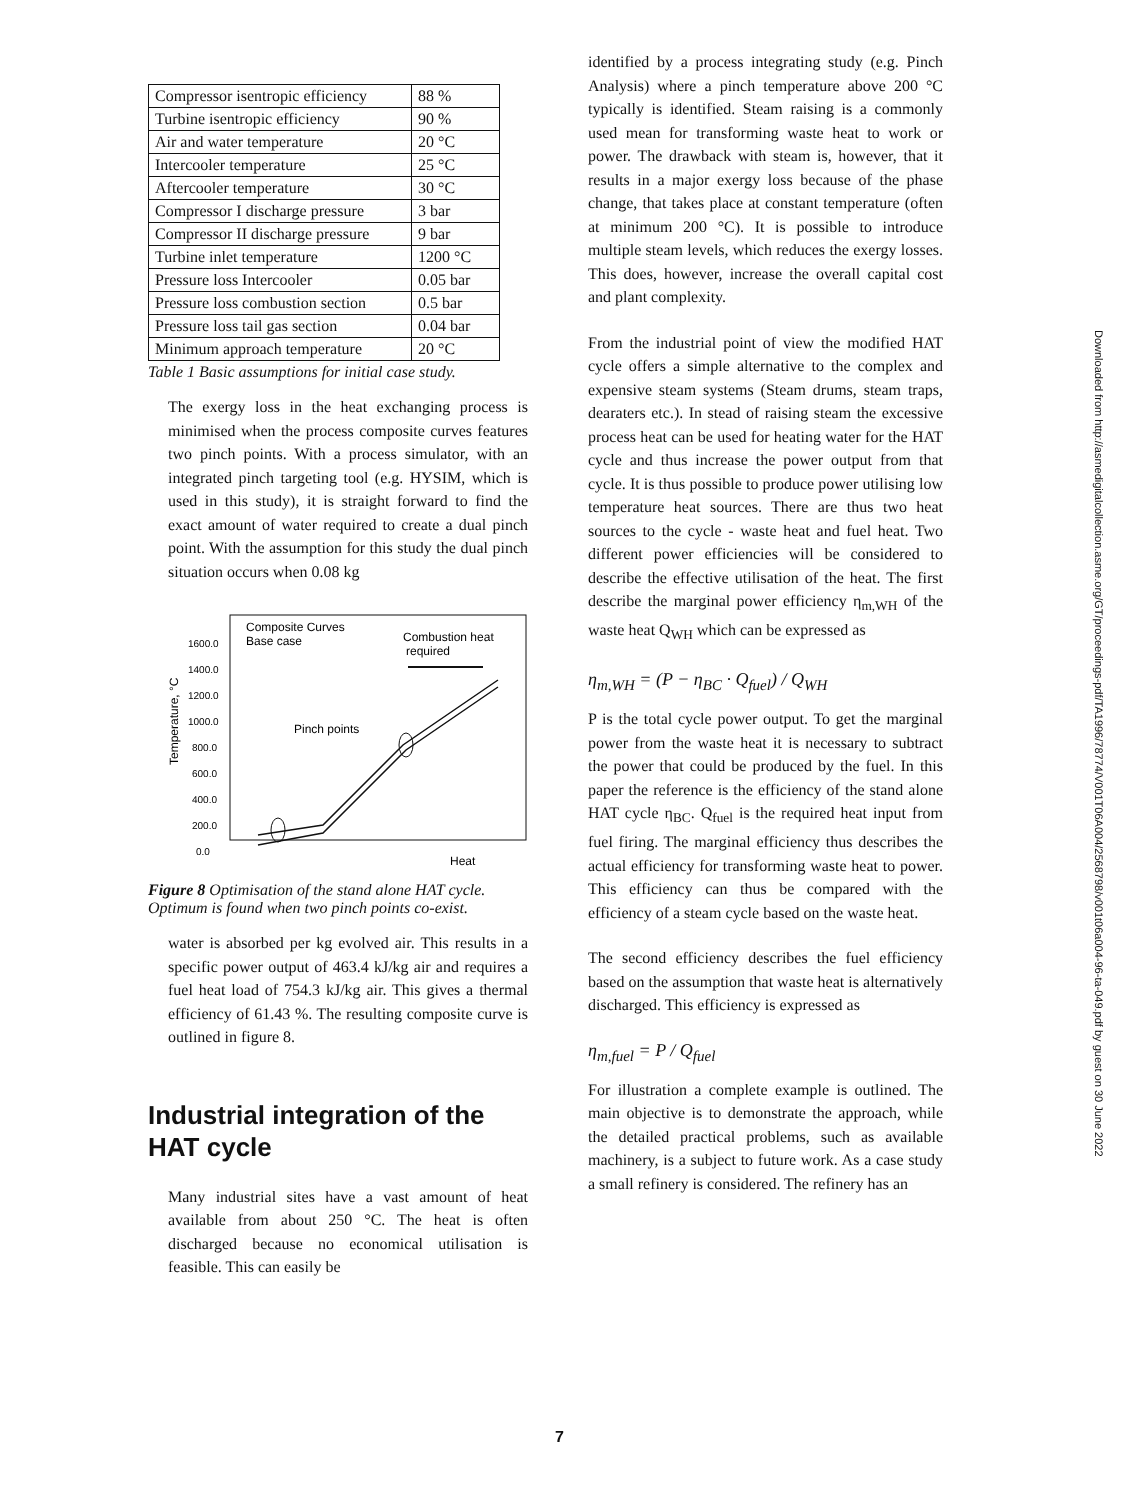| Compressor isentropic efficiency | 88 % |
| Turbine isentropic efficiency | 90 % |
| Air and water temperature | 20 °C |
| Intercooler temperature | 25 °C |
| Aftercooler temperature | 30 °C |
| Compressor I discharge pressure | 3 bar |
| Compressor II discharge pressure | 9 bar |
| Turbine inlet temperature | 1200 °C |
| Pressure loss Intercooler | 0.05 bar |
| Pressure loss combustion section | 0.5 bar |
| Pressure loss tail gas section | 0.04 bar |
| Minimum approach temperature | 20 °C |
Table 1 Basic assumptions for initial case study.
The exergy loss in the heat exchanging process is minimised when the process composite curves features two pinch points. With a process simulator, with an integrated pinch targeting tool (e.g. HYSIM, which is used in this study), it is straight forward to find the exact amount of water required to create a dual pinch point. With the assumption for this study the dual pinch situation occurs when 0.08 kg
Composite Curves
Base case
Combustion heat
required
Pinch points
1600.0
1400.0
1200.0
1000.0
800.0
600.0
400.0
200.0
0.0
Temperature, °C
Heat
Figure 8 Optimisation of the stand alone HAT cycle. Optimum is found when two pinch points co-exist.
water is absorbed per kg evolved air. This results in a specific power output of 463.4 kJ/kg air and requires a fuel heat load of 754.3 kJ/kg air. This gives a thermal efficiency of 61.43 %. The resulting composite curve is outlined in figure 8.
Industrial integration of the HAT cycle
Many industrial sites have a vast amount of heat available from about 250 °C. The heat is often discharged because no economical utilisation is feasible. This can easily be
identified by a process integrating study (e.g. Pinch Analysis) where a pinch temperature above 200 °C typically is identified. Steam raising is a commonly used mean for transforming waste heat to work or power. The drawback with steam is, however, that it results in a major exergy loss because of the phase change, that takes place at constant temperature (often at minimum 200 °C). It is possible to introduce multiple steam levels, which reduces the exergy losses. This does, however, increase the overall capital cost and plant complexity.
From the industrial point of view the modified HAT cycle offers a simple alternative to the complex and expensive steam systems (Steam drums, steam traps, dearaters etc.). In stead of raising steam the excessive process heat can be used for heating water for the HAT cycle and thus increase the power output from that cycle. It is thus possible to produce power utilising low temperature heat sources. There are thus two heat sources to the cycle - waste heat and fuel heat. Two different power efficiencies will be considered to describe the effective utilisation of the heat. The first describe the marginal power efficiency η<sub>m,WH</sub> of the waste heat Q<sub>WH</sub> which can be expressed as
η<sub>m,WH</sub> = (P − η<sub>BC</sub> · Q<sub>fuel</sub>) / Q<sub>WH</sub>
P is the total cycle power output. To get the marginal power from the waste heat it is necessary to subtract the power that could be produced by the fuel. In this paper the reference is the efficiency of the stand alone HAT cycle η<sub>BC</sub>. Q<sub>fuel</sub> is the required heat input from fuel firing. The marginal efficiency thus describes the actual efficiency for transforming waste heat to power. This efficiency can thus be compared with the efficiency of a steam cycle based on the waste heat.
The second efficiency describes the fuel efficiency based on the assumption that waste heat is alternatively discharged. This efficiency is expressed as
η<sub>m,fuel</sub> = P / Q<sub>fuel</sub>
For illustration a complete example is outlined. The main objective is to demonstrate the approach, while the detailed practical problems, such as available machinery, is a subject to future work. As a case study a small refinery is considered. The refinery has an
Downloaded from http://asmedigitalcollection.asme.org/GT/proceedings-pdf/TA1996/78774/V001T06A004/2568798/v001t06a004-96-ta-049.pdf by guest on 30 June 2022
7